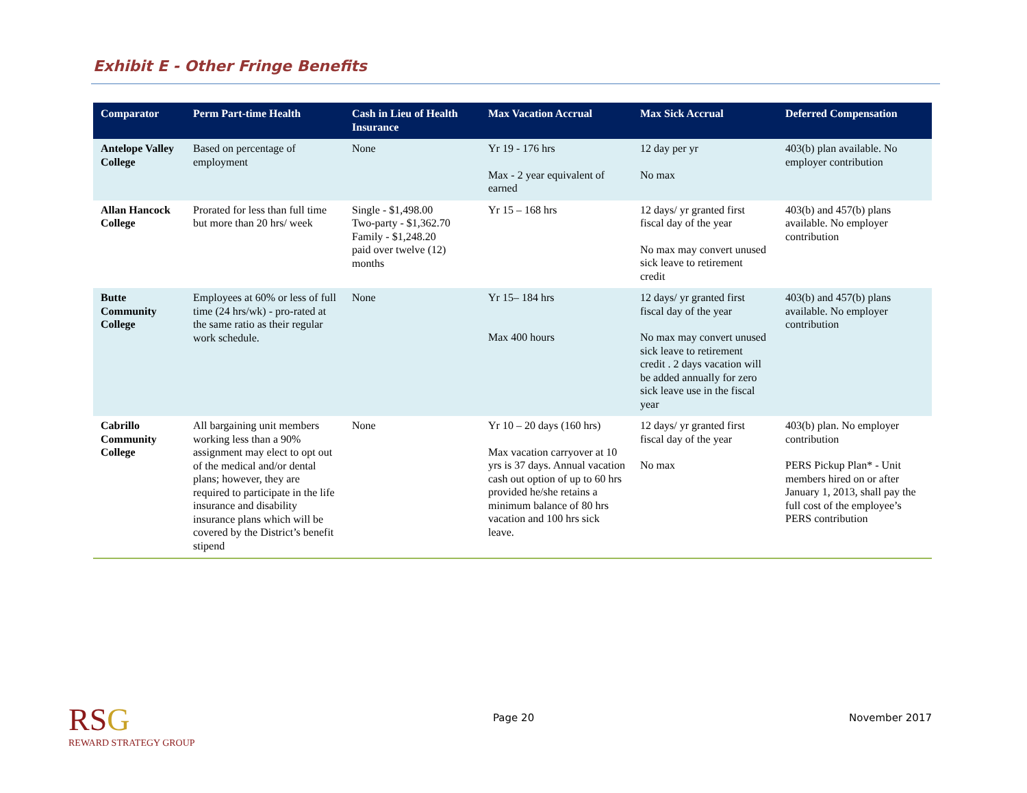Exhibit E - Other Fringe Benefits
| Comparator | Perm Part-time Health | Cash in Lieu of Health Insurance | Max Vacation Accrual | Max Sick Accrual | Deferred Compensation |
| --- | --- | --- | --- | --- | --- |
| Antelope Valley College | Based on percentage of employment | None | Yr 19 - 176 hrs Max - 2 year equivalent of earned | 12 day per yr No max | 403(b) plan available. No employer contribution |
| Allan Hancock College | Prorated for less than full time but more than 20 hrs/ week | Single - $1,498.00 Two-party - $1,362.70 Family - $1,248.20 paid over twelve (12) months | Yr 15 – 168 hrs | 12 days/ yr granted first fiscal day of the year No max may convert unused sick leave to retirement credit | 403(b) and 457(b) plans available. No employer contribution |
| Butte Community College | Employees at 60% or less of full time (24 hrs/wk) - pro-rated at the same ratio as their regular work schedule. | None | Yr 15– 184 hrs Max 400 hours | 12 days/ yr granted first fiscal day of the year No max may convert unused sick leave to retirement credit . 2 days vacation will be added annually for zero sick leave use in the fiscal year | 403(b) and 457(b) plans available. No employer contribution |
| Cabrillo Community College | All bargaining unit members working less than a 90% assignment may elect to opt out of the medical and/or dental plans; however, they are required to participate in the life insurance and disability insurance plans which will be covered by the District’s benefit stipend | None | Yr 10 – 20 days (160 hrs) Max vacation carryover at 10 yrs is 37 days. Annual vacation cash out option of up to 60 hrs provided he/she retains a minimum balance of 80 hrs vacation and 100 hrs sick leave. | 12 days/ yr granted first fiscal day of the year No max | 403(b) plan. No employer contribution PERS Pickup Plan* - Unit members hired on or after January 1, 2013, shall pay the full cost of the employee’s PERS contribution |
RSG
REWARD STRATEGY GROUP
Page 20 November 2017